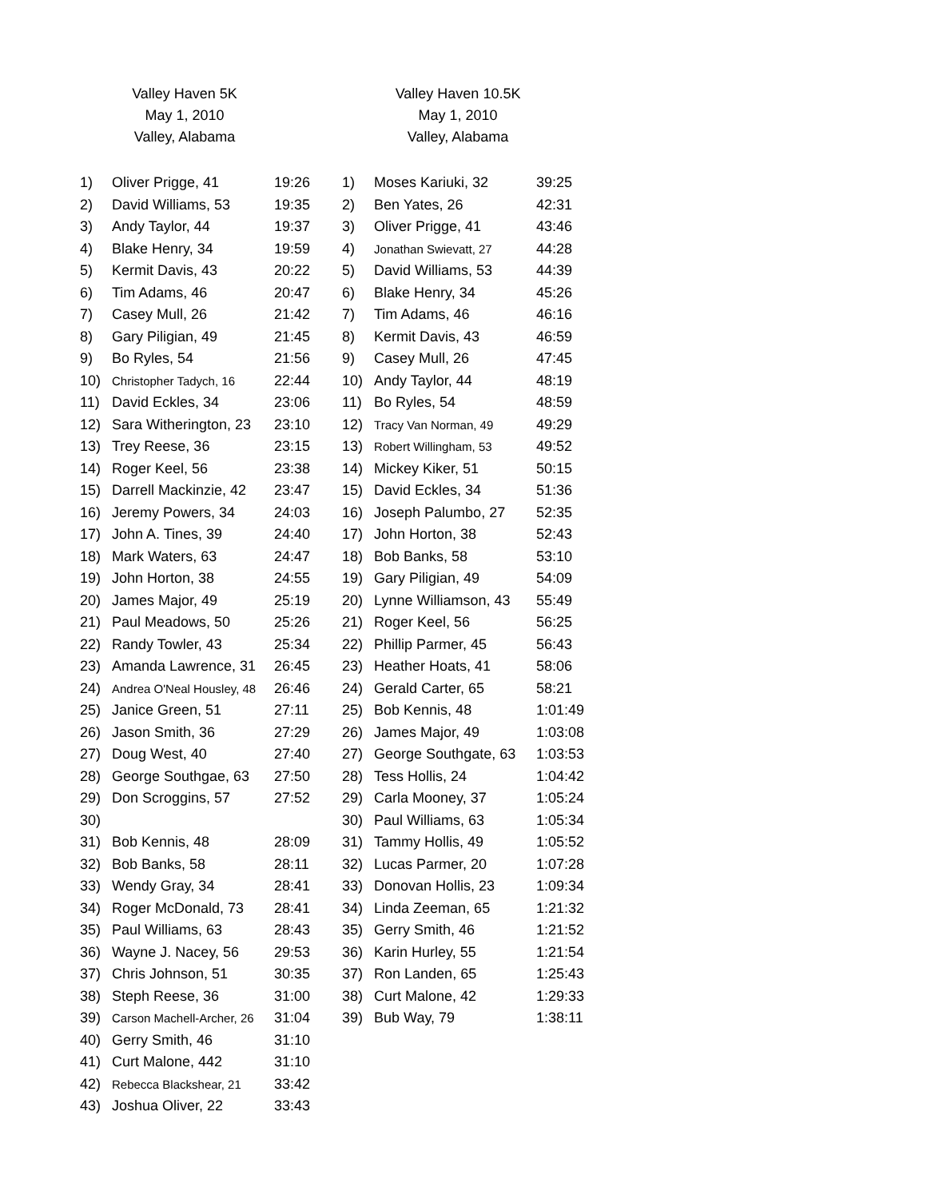Valley Haven 5K
May 1, 2010
Valley, Alabama
| 1) | Oliver Prigge, 41 | 19:26 |
| 2) | David Williams, 53 | 19:35 |
| 3) | Andy Taylor, 44 | 19:37 |
| 4) | Blake Henry, 34 | 19:59 |
| 5) | Kermit Davis, 43 | 20:22 |
| 6) | Tim Adams, 46 | 20:47 |
| 7) | Casey Mull, 26 | 21:42 |
| 8) | Gary Piligian, 49 | 21:45 |
| 9) | Bo Ryles, 54 | 21:56 |
| 10) | Christopher Tadych, 16 | 22:44 |
| 11) | David Eckles, 34 | 23:06 |
| 12) | Sara Witherington, 23 | 23:10 |
| 13) | Trey Reese, 36 | 23:15 |
| 14) | Roger Keel, 56 | 23:38 |
| 15) | Darrell Mackinzie, 42 | 23:47 |
| 16) | Jeremy Powers, 34 | 24:03 |
| 17) | John A. Tines, 39 | 24:40 |
| 18) | Mark Waters, 63 | 24:47 |
| 19) | John Horton, 38 | 24:55 |
| 20) | James Major, 49 | 25:19 |
| 21) | Paul Meadows, 50 | 25:26 |
| 22) | Randy Towler, 43 | 25:34 |
| 23) | Amanda Lawrence, 31 | 26:45 |
| 24) | Andrea O'Neal Housley, 48 | 26:46 |
| 25) | Janice Green, 51 | 27:11 |
| 26) | Jason Smith, 36 | 27:29 |
| 27) | Doug West, 40 | 27:40 |
| 28) | George Southgae, 63 | 27:50 |
| 29) | Don Scroggins, 57 | 27:52 |
| 30) | | |
| 31) | Bob Kennis, 48 | 28:09 |
| 32) | Bob Banks, 58 | 28:11 |
| 33) | Wendy Gray, 34 | 28:41 |
| 34) | Roger McDonald, 73 | 28:41 |
| 35) | Paul Williams, 63 | 28:43 |
| 36) | Wayne J. Nacey, 56 | 29:53 |
| 37) | Chris Johnson, 51 | 30:35 |
| 38) | Steph Reese, 36 | 31:00 |
| 39) | Carson Machell-Archer, 26 | 31:04 |
| 40) | Gerry Smith, 46 | 31:10 |
| 41) | Curt Malone, 442 | 31:10 |
| 42) | Rebecca Blackshear, 21 | 33:42 |
| 43) | Joshua Oliver, 22 | 33:43 |
Valley Haven 10.5K
May 1, 2010
Valley, Alabama
| 1) | Moses Kariuki, 32 | 39:25 |
| 2) | Ben Yates, 26 | 42:31 |
| 3) | Oliver Prigge, 41 | 43:46 |
| 4) | Jonathan Swievatt, 27 | 44:28 |
| 5) | David Williams, 53 | 44:39 |
| 6) | Blake Henry, 34 | 45:26 |
| 7) | Tim Adams, 46 | 46:16 |
| 8) | Kermit Davis, 43 | 46:59 |
| 9) | Casey Mull, 26 | 47:45 |
| 10) | Andy Taylor, 44 | 48:19 |
| 11) | Bo Ryles, 54 | 48:59 |
| 12) | Tracy Van Norman, 49 | 49:29 |
| 13) | Robert Willingham, 53 | 49:52 |
| 14) | Mickey Kiker, 51 | 50:15 |
| 15) | David Eckles, 34 | 51:36 |
| 16) | Joseph Palumbo, 27 | 52:35 |
| 17) | John Horton, 38 | 52:43 |
| 18) | Bob Banks, 58 | 53:10 |
| 19) | Gary Piligian, 49 | 54:09 |
| 20) | Lynne Williamson, 43 | 55:49 |
| 21) | Roger Keel, 56 | 56:25 |
| 22) | Phillip Parmer, 45 | 56:43 |
| 23) | Heather Hoats, 41 | 58:06 |
| 24) | Gerald Carter, 65 | 58:21 |
| 25) | Bob Kennis, 48 | 1:01:49 |
| 26) | James Major, 49 | 1:03:08 |
| 27) | George Southgate, 63 | 1:03:53 |
| 28) | Tess Hollis, 24 | 1:04:42 |
| 29) | Carla Mooney, 37 | 1:05:24 |
| 30) | Paul Williams, 63 | 1:05:34 |
| 31) | Tammy Hollis, 49 | 1:05:52 |
| 32) | Lucas Parmer, 20 | 1:07:28 |
| 33) | Donovan Hollis, 23 | 1:09:34 |
| 34) | Linda Zeeman, 65 | 1:21:32 |
| 35) | Gerry Smith, 46 | 1:21:52 |
| 36) | Karin Hurley, 55 | 1:21:54 |
| 37) | Ron Landen, 65 | 1:25:43 |
| 38) | Curt Malone, 42 | 1:29:33 |
| 39) | Bub Way, 79 | 1:38:11 |